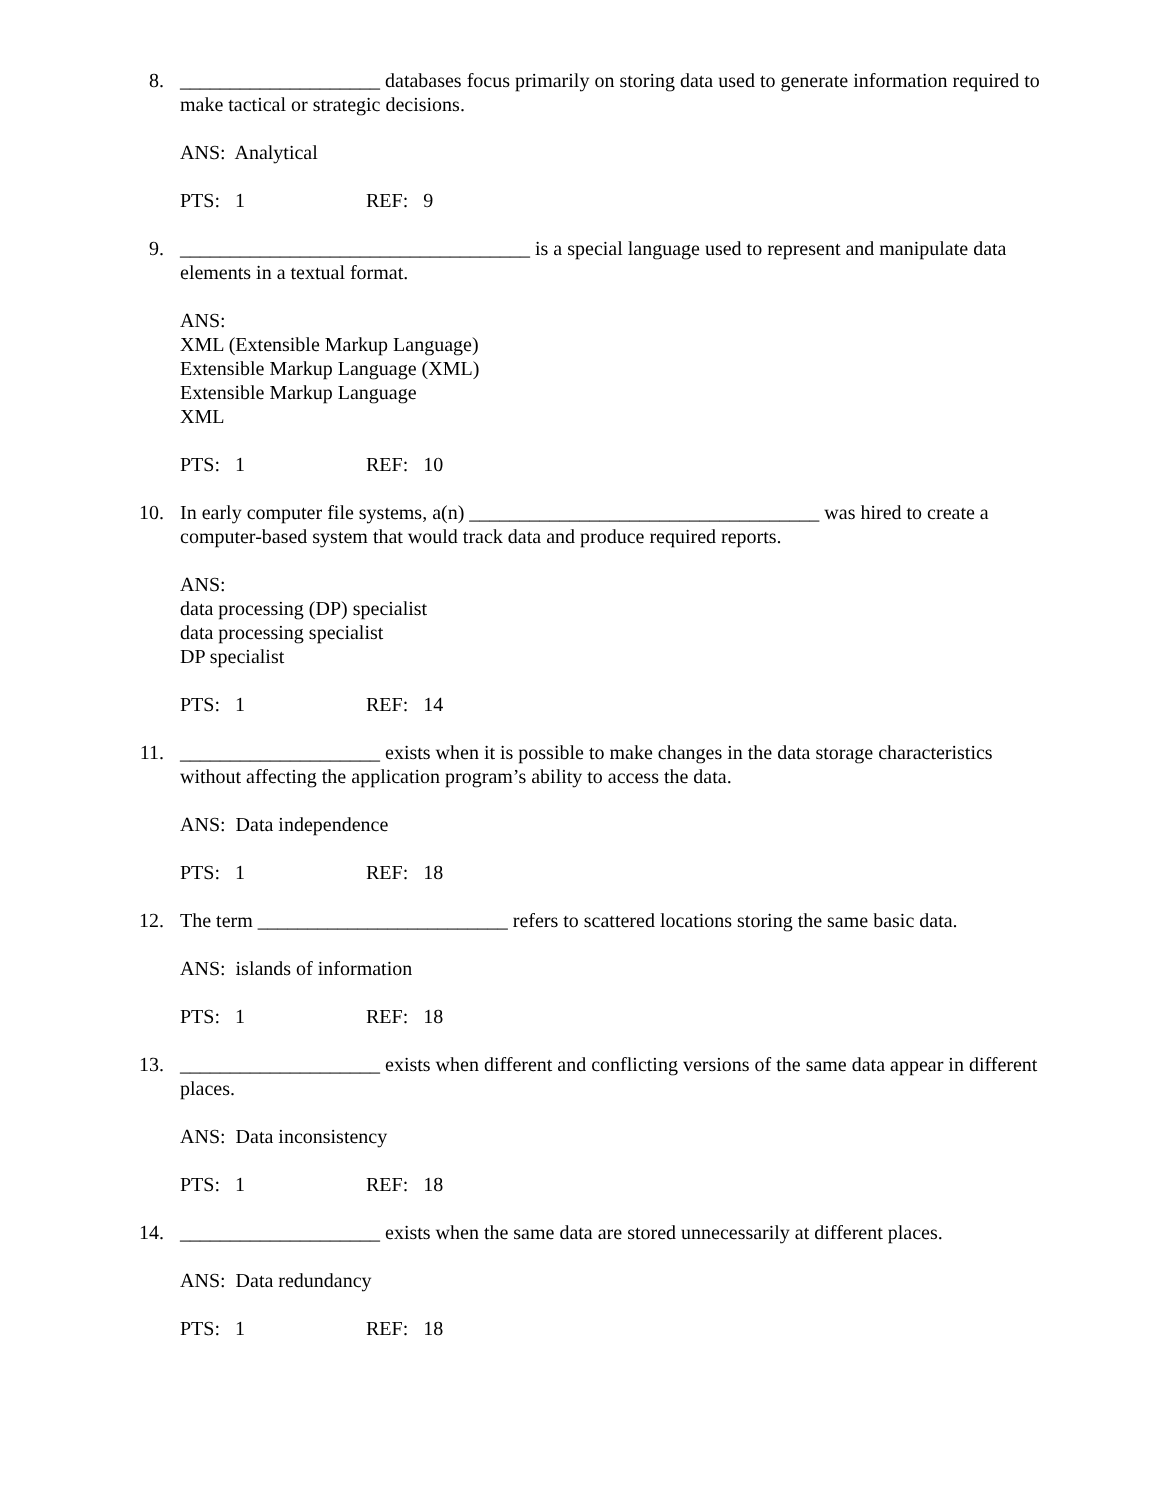8. ____________________ databases focus primarily on storing data used to generate information required to make tactical or strategic decisions.
ANS: Analytical
PTS: 1 REF: 9
9. ___________________________________ is a special language used to represent and manipulate data elements in a textual format.
ANS:
XML (Extensible Markup Language)
Extensible Markup Language (XML)
Extensible Markup Language
XML
PTS: 1 REF: 10
10. In early computer file systems, a(n) ___________________________________ was hired to create a computer-based system that would track data and produce required reports.
ANS:
data processing (DP) specialist
data processing specialist
DP specialist
PTS: 1 REF: 14
11. ____________________ exists when it is possible to make changes in the data storage characteristics without affecting the application program’s ability to access the data.
ANS: Data independence
PTS: 1 REF: 18
12. The term _________________________ refers to scattered locations storing the same basic data.
ANS: islands of information
PTS: 1 REF: 18
13. ____________________ exists when different and conflicting versions of the same data appear in different places.
ANS: Data inconsistency
PTS: 1 REF: 18
14. ____________________ exists when the same data are stored unnecessarily at different places.
ANS: Data redundancy
PTS: 1 REF: 18